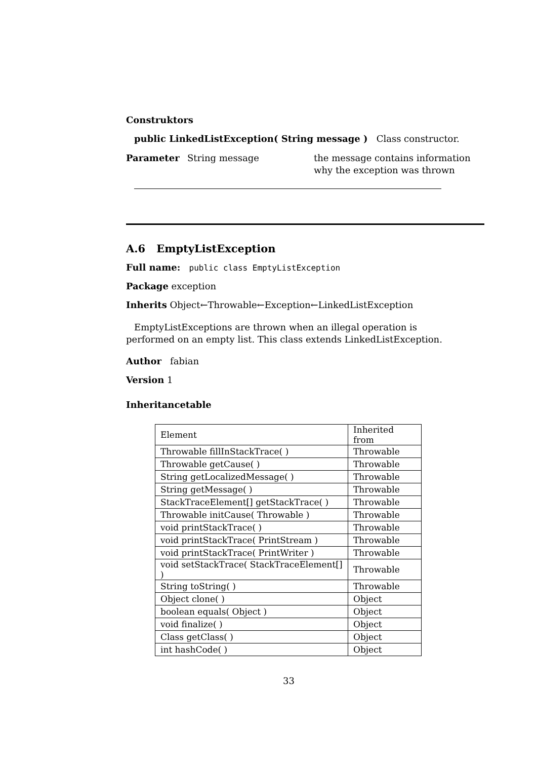Construktors
public LinkedListException( String message ) Class constructor.
Parameter String message the message contains information why the exception was thrown
A.6 EmptyListException
Full name: public class EmptyListException
Package exception
Inherits Object←Throwable←Exception←LinkedListException
EmptyListExceptions are thrown when an illegal operation is performed on an empty list. This class extends LinkedListException.
Author fabian
Version 1
Inheritancetable
| Element | Inherited from |
| Throwable fillInStackTrace( ) | Throwable |
| Throwable getCause( ) | Throwable |
| String getLocalizedMessage( ) | Throwable |
| String getMessage( ) | Throwable |
| StackTraceElement[] getStackTrace( ) | Throwable |
| Throwable initCause( Throwable ) | Throwable |
| void printStackTrace( ) | Throwable |
| void printStackTrace( PrintStream ) | Throwable |
| void printStackTrace( PrintWriter ) | Throwable |
| void setStackTrace( StackTraceElement[] ) | Throwable |
| String toString( ) | Throwable |
| Object clone( ) | Object |
| boolean equals( Object ) | Object |
| void finalize( ) | Object |
| Class getClass( ) | Object |
| int hashCode( ) | Object |
33